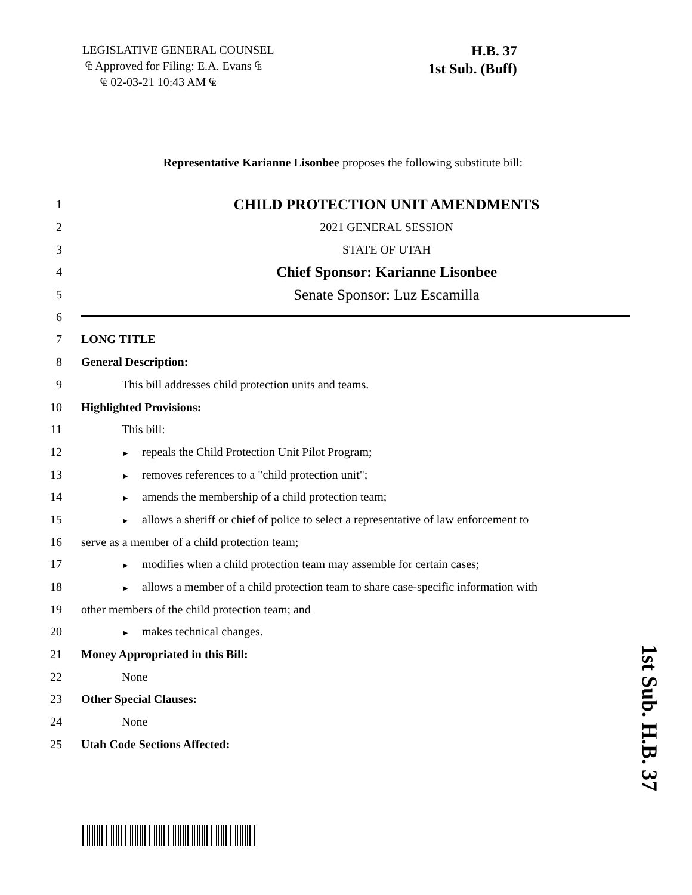LEGISLATIVE GENERAL COUNSEL
₠ Approved for Filing: E.A. Evans ₠
₠ 02-03-21 10:43 AM ₠
H.B. 37
1st Sub. (Buff)
Representative Karianne Lisonbee proposes the following substitute bill:
1
CHILD PROTECTION UNIT AMENDMENTS
2 2021 GENERAL SESSION
3 STATE OF UTAH
4
Chief Sponsor: Karianne Lisonbee
5
Senate Sponsor: Luz Escamilla
6
7 LONG TITLE
8 General Description:
9 This bill addresses child protection units and teams.
10 Highlighted Provisions:
11 This bill:
12
► repeals the Child Protection Unit Pilot Program;
13
► removes references to a "child protection unit";
14
► amends the membership of a child protection team;
15
► allows a sheriff or chief of police to select a representative of law enforcement to
16 serve as a member of a child protection team;
17
► modifies when a child protection team may assemble for certain cases;
18
► allows a member of a child protection team to share case-specific information with
19 other members of the child protection team; and
20
► makes technical changes.
21 Money Appropriated in this Bill:
22 None
23 Other Special Clauses:
24 None
25 Utah Code Sections Affected:
1st Sub. H.B. 37